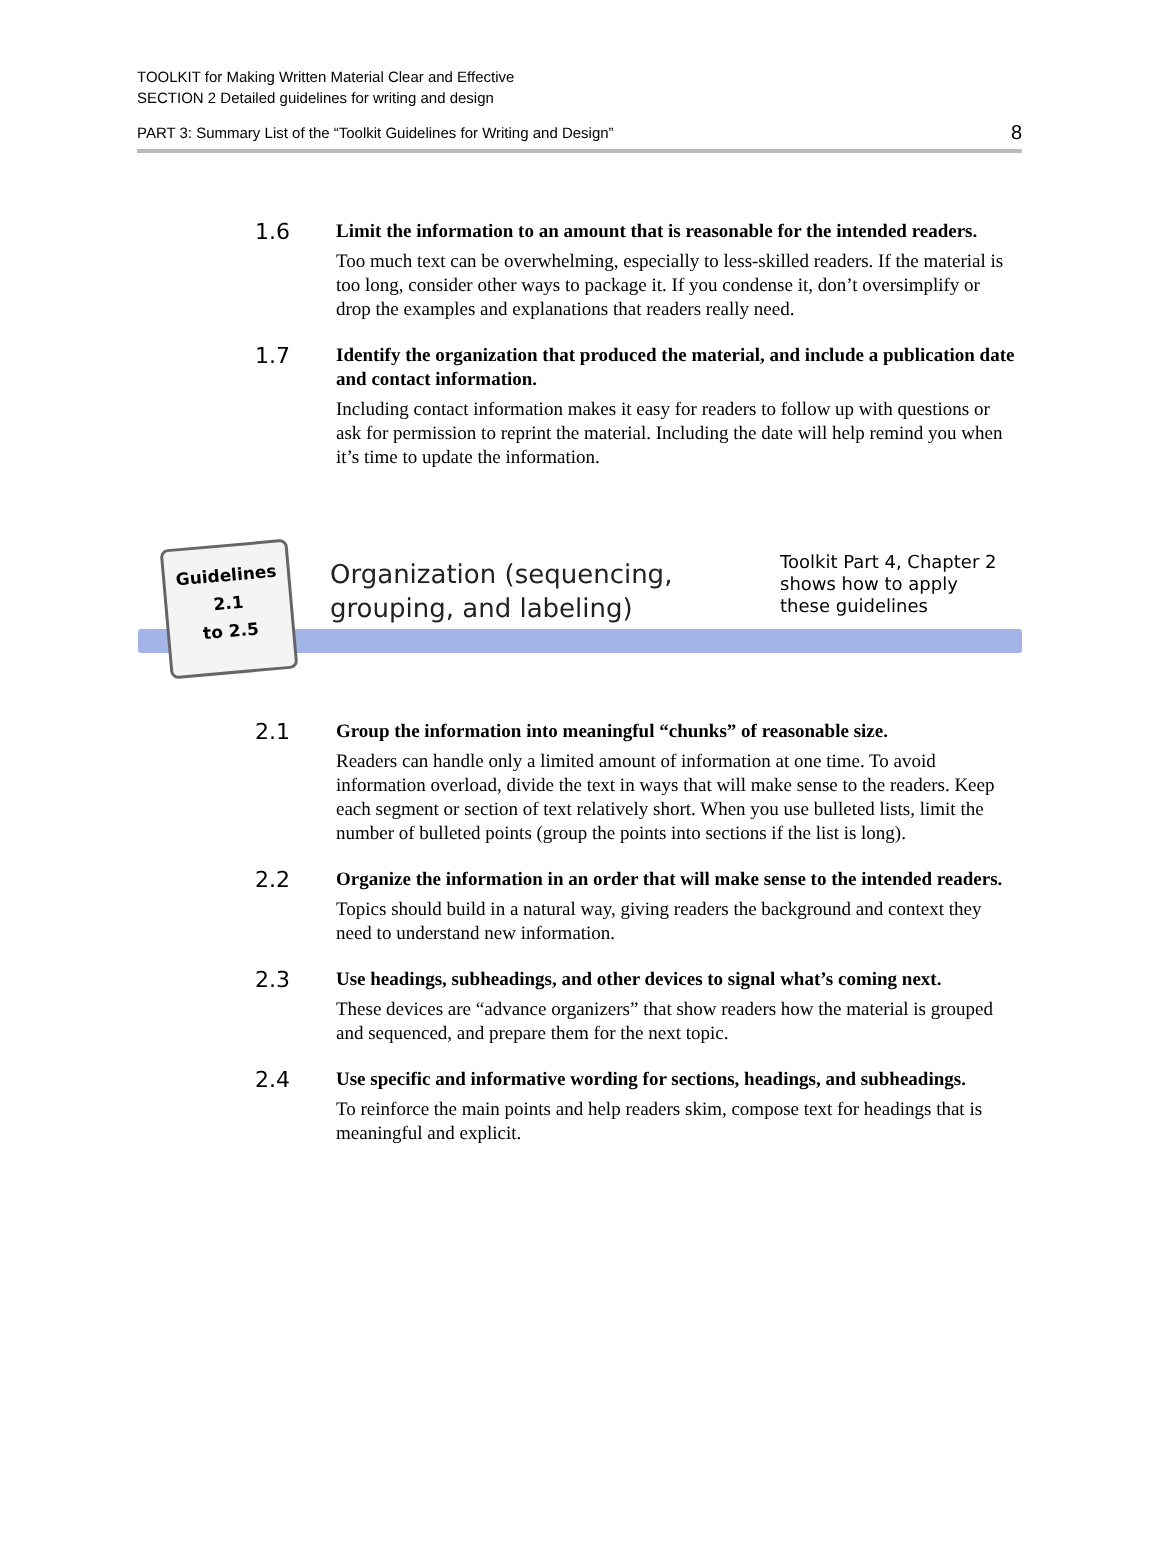TOOLKIT for Making Written Material Clear and Effective
SECTION 2 Detailed guidelines for writing and design
PART 3: Summary List of the “Toolkit Guidelines for Writing and Design” 8
1.6
Limit the information to an amount that is reasonable for the intended readers.
Too much text can be overwhelming, especially to less-skilled readers. If the material is too long, consider other ways to package it. If you condense it, don’t oversimplify or drop the examples and explanations that readers really need.
1.7
Identify the organization that produced the material, and include a publication date and contact information.
Including contact information makes it easy for readers to follow up with questions or ask for permission to reprint the material. Including the date will help remind you when it’s time to update the information.
Guidelines
2.1
to 2.5
Organization (sequencing,
grouping, and labeling)
Toolkit Part 4, Chapter 2
shows how to apply
these guidelines
2.1
Group the information into meaningful “chunks” of reasonable size.
Readers can handle only a limited amount of information at one time. To avoid information overload, divide the text in ways that will make sense to the readers. Keep each segment or section of text relatively short. When you use bulleted lists, limit the number of bulleted points (group the points into sections if the list is long).
2.2
Organize the information in an order that will make sense to the intended readers.
Topics should build in a natural way, giving readers the background and context they need to understand new information.
2.3
Use headings, subheadings, and other devices to signal what’s coming next.
These devices are “advance organizers” that show readers how the material is grouped and sequenced, and prepare them for the next topic.
2.4
Use specific and informative wording for sections, headings, and subheadings.
To reinforce the main points and help readers skim, compose text for headings that is meaningful and explicit.